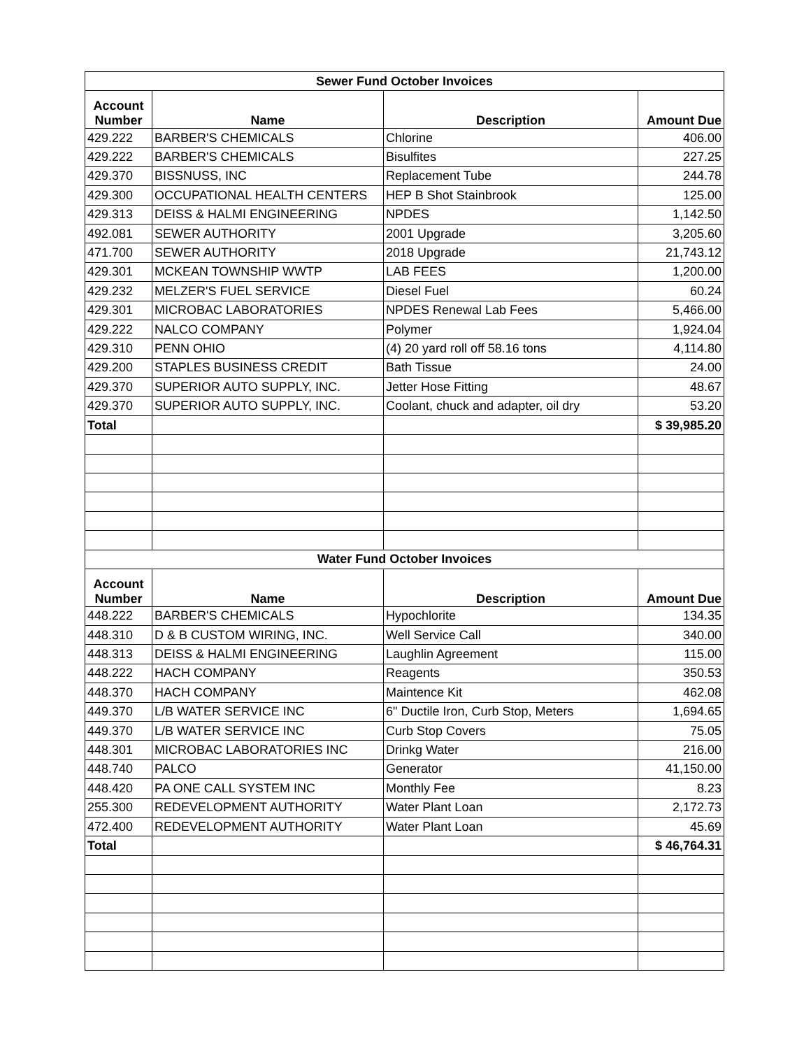| Sewer Fund October Invoices | | | |
| Account Number | Name | Description | Amount Due |
| 429.222 | BARBER'S CHEMICALS | Chlorine | 406.00 |
| 429.222 | BARBER'S CHEMICALS | Bisulfites | 227.25 |
| 429.370 | BISSNUSS, INC | Replacement Tube | 244.78 |
| 429.300 | OCCUPATIONAL HEALTH CENTERS | HEP B Shot Stainbrook | 125.00 |
| 429.313 | DEISS & HALMI ENGINEERING | NPDES | 1,142.50 |
| 492.081 | SEWER AUTHORITY | 2001 Upgrade | 3,205.60 |
| 471.700 | SEWER AUTHORITY | 2018 Upgrade | 21,743.12 |
| 429.301 | MCKEAN TOWNSHIP WWTP | LAB FEES | 1,200.00 |
| 429.232 | MELZER'S FUEL SERVICE | Diesel Fuel | 60.24 |
| 429.301 | MICROBAC LABORATORIES | NPDES Renewal Lab Fees | 5,466.00 |
| 429.222 | NALCO COMPANY | Polymer | 1,924.04 |
| 429.310 | PENN OHIO | (4) 20 yard roll off 58.16 tons | 4,114.80 |
| 429.200 | STAPLES BUSINESS CREDIT | Bath Tissue | 24.00 |
| 429.370 | SUPERIOR AUTO SUPPLY, INC. | Jetter Hose Fitting | 48.67 |
| 429.370 | SUPERIOR AUTO SUPPLY, INC. | Coolant, chuck and adapter, oil dry | 53.20 |
| Total | | | $ 39,985.20 |
| Water Fund October Invoices | | | |
| Account Number | Name | Description | Amount Due |
| 448.222 | BARBER'S CHEMICALS | Hypochlorite | 134.35 |
| 448.310 | D & B CUSTOM WIRING, INC. | Well Service Call | 340.00 |
| 448.313 | DEISS & HALMI ENGINEERING | Laughlin Agreement | 115.00 |
| 448.222 | HACH COMPANY | Reagents | 350.53 |
| 448.370 | HACH COMPANY | Maintence Kit | 462.08 |
| 449.370 | L/B WATER SERVICE INC | 6" Ductile Iron, Curb Stop, Meters | 1,694.65 |
| 449.370 | L/B WATER SERVICE INC | Curb Stop Covers | 75.05 |
| 448.301 | MICROBAC LABORATORIES INC | Drinkg Water | 216.00 |
| 448.740 | PALCO | Generator | 41,150.00 |
| 448.420 | PA ONE CALL SYSTEM INC | Monthly Fee | 8.23 |
| 255.300 | REDEVELOPMENT AUTHORITY | Water Plant Loan | 2,172.73 |
| 472.400 | REDEVELOPMENT AUTHORITY | Water Plant Loan | 45.69 |
| Total | | | $ 46,764.31 |